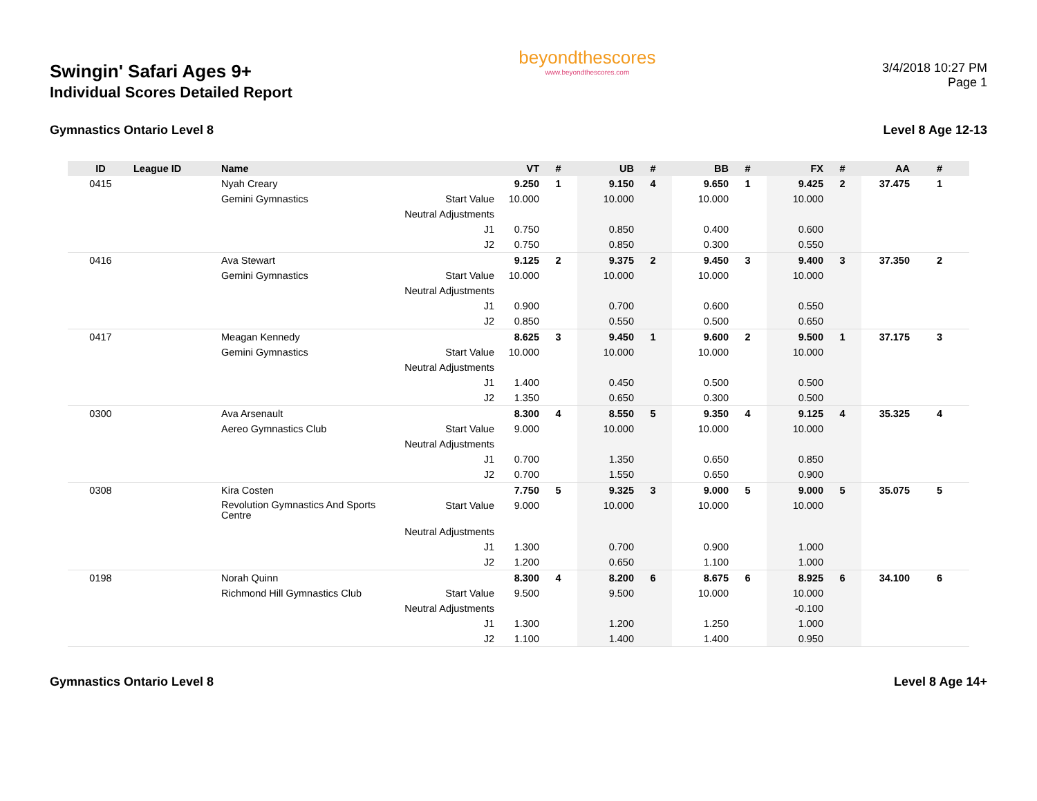Swingin' Safari Ages 9+
Individual Scores Detailed Report
beyondthescores
www.beyondthescores.com
3/4/2018 10:27 PM
Page 1
Gymnastics Ontario Level 8 Level 8 Age 12-13
| ID | League ID | Name | | VT | # | UB | # | BB | # | FX | # | AA | # |
| --- | --- | --- | --- | --- | --- | --- | --- | --- | --- | --- | --- | --- | --- |
| 0415 | | Nyah Creary | | 9.250 | 1 | 9.150 | 4 | 9.650 | 1 | 9.425 | 2 | 37.475 | 1 |
| | | Gemini Gymnastics | Start Value | 10.000 | | 10.000 | | 10.000 | | 10.000 | | | |
| | | | Neutral Adjustments | | | | | | | | | | |
| | | | J1 | 0.750 | | 0.850 | | 0.400 | | 0.600 | | | |
| | | | J2 | 0.750 | | 0.850 | | 0.300 | | 0.550 | | | |
| 0416 | | Ava Stewart | | 9.125 | 2 | 9.375 | 2 | 9.450 | 3 | 9.400 | 3 | 37.350 | 2 |
| | | Gemini Gymnastics | Start Value | 10.000 | | 10.000 | | 10.000 | | 10.000 | | | |
| | | | Neutral Adjustments | | | | | | | | | | |
| | | | J1 | 0.900 | | 0.700 | | 0.600 | | 0.550 | | | |
| | | | J2 | 0.850 | | 0.550 | | 0.500 | | 0.650 | | | |
| 0417 | | Meagan Kennedy | | 8.625 | 3 | 9.450 | 1 | 9.600 | 2 | 9.500 | 1 | 37.175 | 3 |
| | | Gemini Gymnastics | Start Value | 10.000 | | 10.000 | | 10.000 | | 10.000 | | | |
| | | | Neutral Adjustments | | | | | | | | | | |
| | | | J1 | 1.400 | | 0.450 | | 0.500 | | 0.500 | | | |
| | | | J2 | 1.350 | | 0.650 | | 0.300 | | 0.500 | | | |
| 0300 | | Ava Arsenault | | 8.300 | 4 | 8.550 | 5 | 9.350 | 4 | 9.125 | 4 | 35.325 | 4 |
| | | Aereo Gymnastics Club | Start Value | 9.000 | | 10.000 | | 10.000 | | 10.000 | | | |
| | | | Neutral Adjustments | | | | | | | | | | |
| | | | J1 | 0.700 | | 1.350 | | 0.650 | | 0.850 | | | |
| | | | J2 | 0.700 | | 1.550 | | 0.650 | | 0.900 | | | |
| 0308 | | Kira Costen | | 7.750 | 5 | 9.325 | 3 | 9.000 | 5 | 9.000 | 5 | 35.075 | 5 |
| | | Revolution Gymnastics And Sports Centre | Start Value | 9.000 | | 10.000 | | 10.000 | | 10.000 | | | |
| | | | Neutral Adjustments | | | | | | | | | | |
| | | | J1 | 1.300 | | 0.700 | | 0.900 | | 1.000 | | | |
| | | | J2 | 1.200 | | 0.650 | | 1.100 | | 1.000 | | | |
| 0198 | | Norah Quinn | | 8.300 | 4 | 8.200 | 6 | 8.675 | 6 | 8.925 | 6 | 34.100 | 6 |
| | | Richmond Hill Gymnastics Club | Start Value | 9.500 | | 9.500 | | 10.000 | | 10.000 | | | |
| | | | Neutral Adjustments | | | | | | | -0.100 | | | |
| | | | J1 | 1.300 | | 1.200 | | 1.250 | | 1.000 | | | |
| | | | J2 | 1.100 | | 1.400 | | 1.400 | | 0.950 | | | |
Gymnastics Ontario Level 8 Level 8 Age 14+